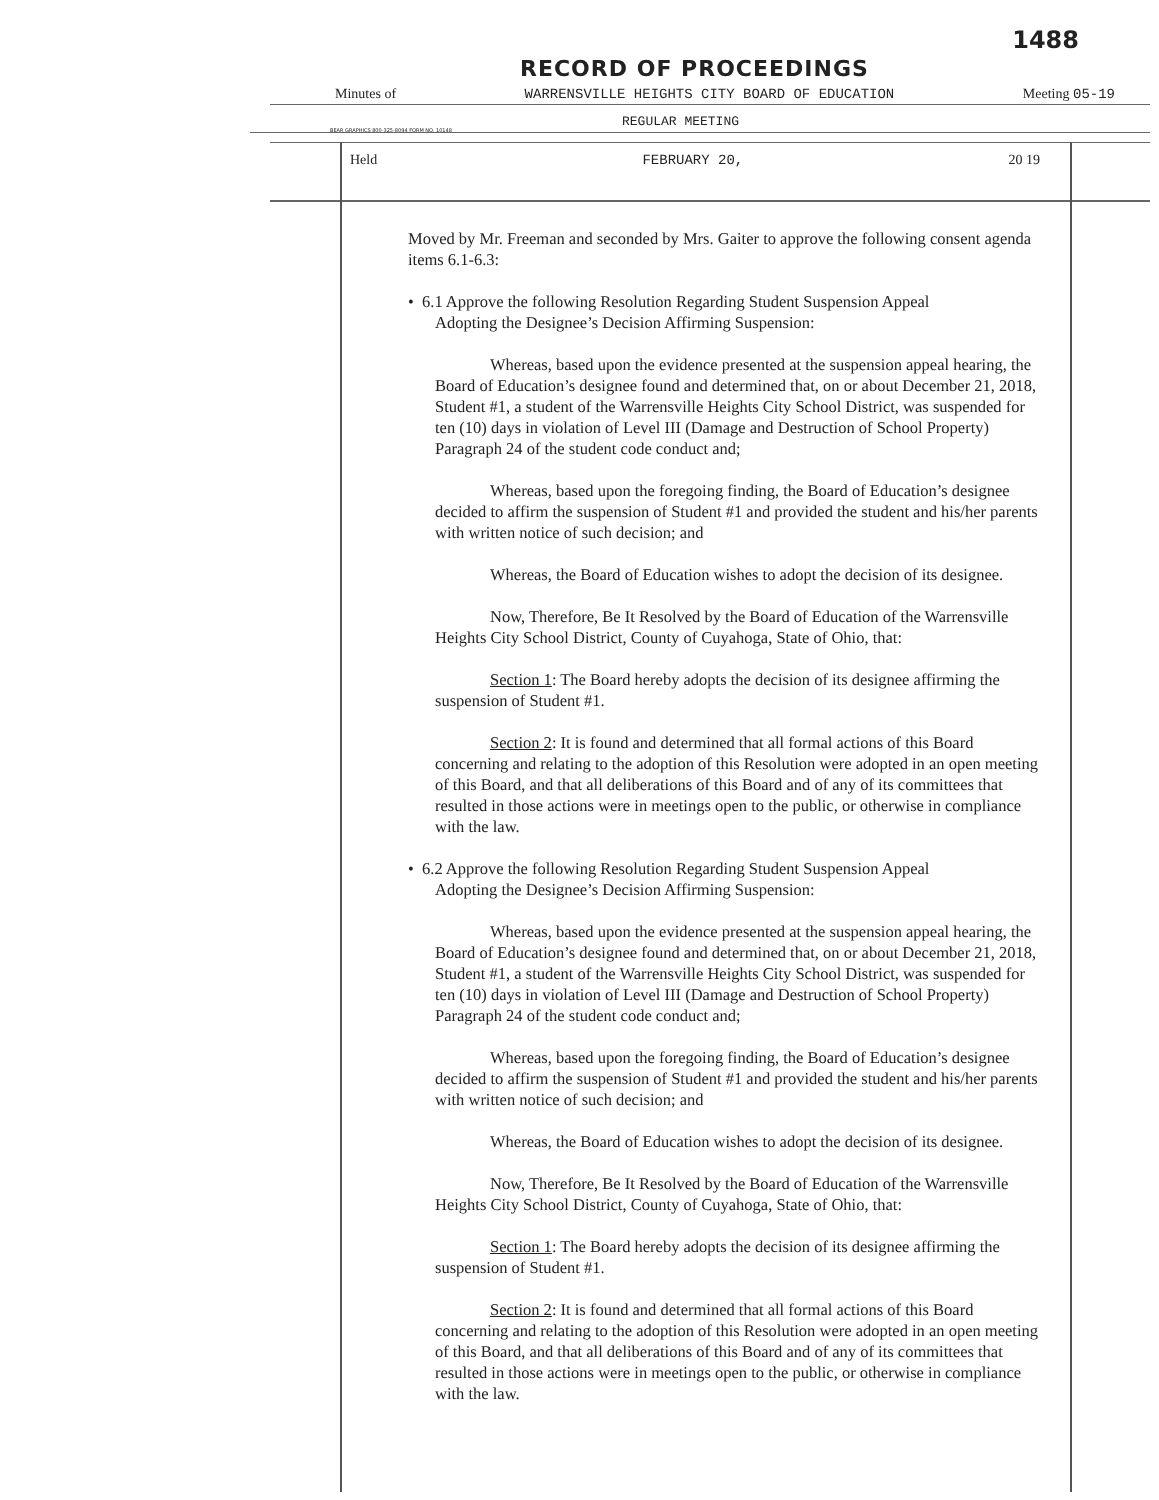1488
RECORD OF PROCEEDINGS
Minutes of WARRENSVILLE HEIGHTS CITY BOARD OF EDUCATION Meeting 05-19
REGULAR MEETING
BEAR GRAPHICS 800-325-8094 FORM NO. 10148
Held FEBRUARY 20, 20 19
Moved by Mr. Freeman and seconded by Mrs. Gaiter to approve the following consent agenda items 6.1-6.3:
• 6.1 Approve the following Resolution Regarding Student Suspension Appeal
Adopting the Designee’s Decision Affirming Suspension:
Whereas, based upon the evidence presented at the suspension appeal hearing, the Board of Education’s designee found and determined that, on or about December 21, 2018, Student #1, a student of the Warrensville Heights City School District, was suspended for ten (10) days in violation of Level III (Damage and Destruction of School Property) Paragraph 24 of the student code conduct and;
Whereas, based upon the foregoing finding, the Board of Education’s designee decided to affirm the suspension of Student #1 and provided the student and his/her parents with written notice of such decision; and
Whereas, the Board of Education wishes to adopt the decision of its designee.
Now, Therefore, Be It Resolved by the Board of Education of the Warrensville Heights City School District, County of Cuyahoga, State of Ohio, that:
Section 1: The Board hereby adopts the decision of its designee affirming the suspension of Student #1.
Section 2: It is found and determined that all formal actions of this Board concerning and relating to the adoption of this Resolution were adopted in an open meeting of this Board, and that all deliberations of this Board and of any of its committees that resulted in those actions were in meetings open to the public, or otherwise in compliance with the law.
• 6.2 Approve the following Resolution Regarding Student Suspension Appeal
Adopting the Designee’s Decision Affirming Suspension:
Whereas, based upon the evidence presented at the suspension appeal hearing, the Board of Education’s designee found and determined that, on or about December 21, 2018, Student #1, a student of the Warrensville Heights City School District, was suspended for ten (10) days in violation of Level III (Damage and Destruction of School Property) Paragraph 24 of the student code conduct and;
Whereas, based upon the foregoing finding, the Board of Education’s designee decided to affirm the suspension of Student #1 and provided the student and his/her parents with written notice of such decision; and
Whereas, the Board of Education wishes to adopt the decision of its designee.
Now, Therefore, Be It Resolved by the Board of Education of the Warrensville Heights City School District, County of Cuyahoga, State of Ohio, that:
Section 1: The Board hereby adopts the decision of its designee affirming the suspension of Student #1.
Section 2: It is found and determined that all formal actions of this Board concerning and relating to the adoption of this Resolution were adopted in an open meeting of this Board, and that all deliberations of this Board and of any of its committees that resulted in those actions were in meetings open to the public, or otherwise in compliance with the law.